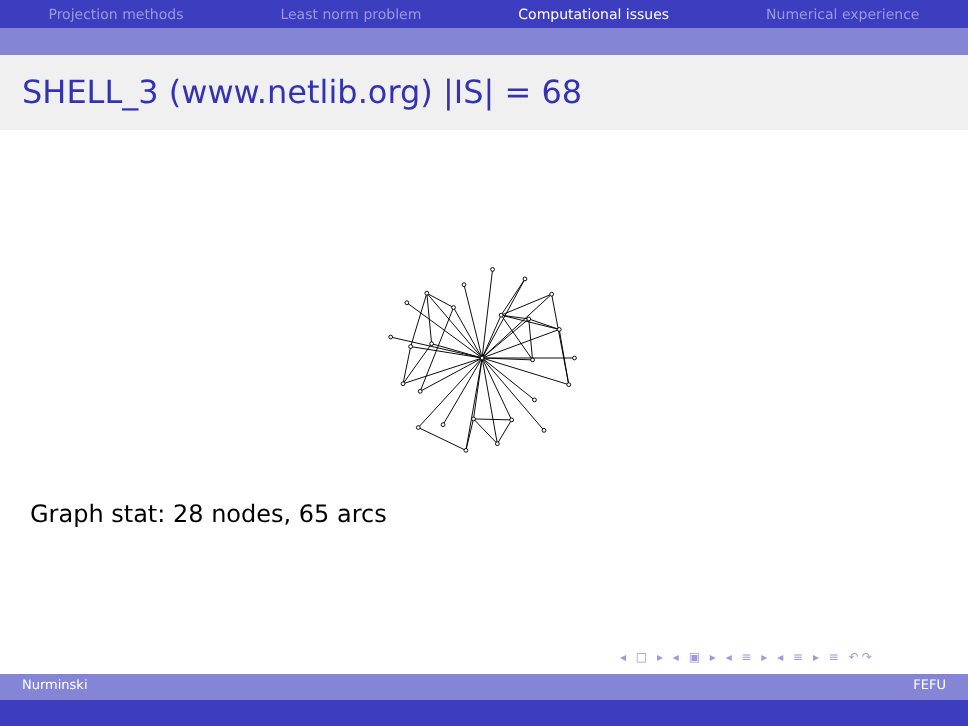Projection methods Least norm problem Computational issues Numerical experience
SHELL_3 (www.netlib.org) |IS| = 68
Graph stat: 28 nodes, 65 arcs
◂ □ ▸ ◂ ▣ ▸ ◂ ≡ ▸ ◂ ≡ ▸ ≡ ↶↷
Nurminski FEFU